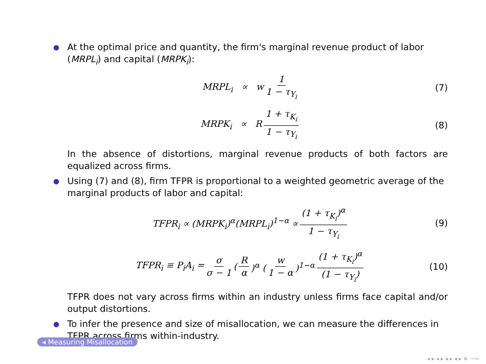● At the optimal price and quantity, the firm's marginal revenue product of labor (MRPL<sub>i</sub>) and capital (MRPK<sub>i</sub>):
MRPL<sub>i</sub> ∝ w 1 1 − τ<sub>Y<sub>i</sub></sub> (7)
MRPK<sub>i</sub> ∝ R 1 + τ<sub>K<sub>i</sub></sub> 1 − τ<sub>Y<sub>i</sub></sub> (8)
In the absence of distortions, marginal revenue products of both factors are equalized across firms.
● Using (7) and (8), firm TFPR is proportional to a weighted geometric average of the marginal products of labor and capital:
TFPR<sub>i</sub> ∝ (MRPK<sub>i</sub>)<sup>α</sup>(MRPL<sub>i</sub>)<sup>1−α</sup> ∝ (1 + τ<sub>K<sub>i</sub></sub>)<sup>α</sup> 1 − τ<sub>Y<sub>i</sub></sub> (9)
TFPR<sub>i</sub> ≡ P<sub>i</sub>A<sub>i</sub> = σ σ − 1 (R α)<sup>α</sup> (w 1 − α)<sup>1−α</sup> (1 + τ<sub>K<sub>i</sub></sub>)<sup>α</sup> (1 − τ<sub>Y<sub>i</sub></sub>) (10)
TFPR does not vary across firms within an industry unless firms face capital and/or output distortions.
● To infer the presence and size of misallocation, we can measure the differences in TFPR across firms within-industry.
◂ Measuring Misallocation
◂ ▸ ◂ ▸ ◂ ▸ ◂ ▸ ≡ ∽∾